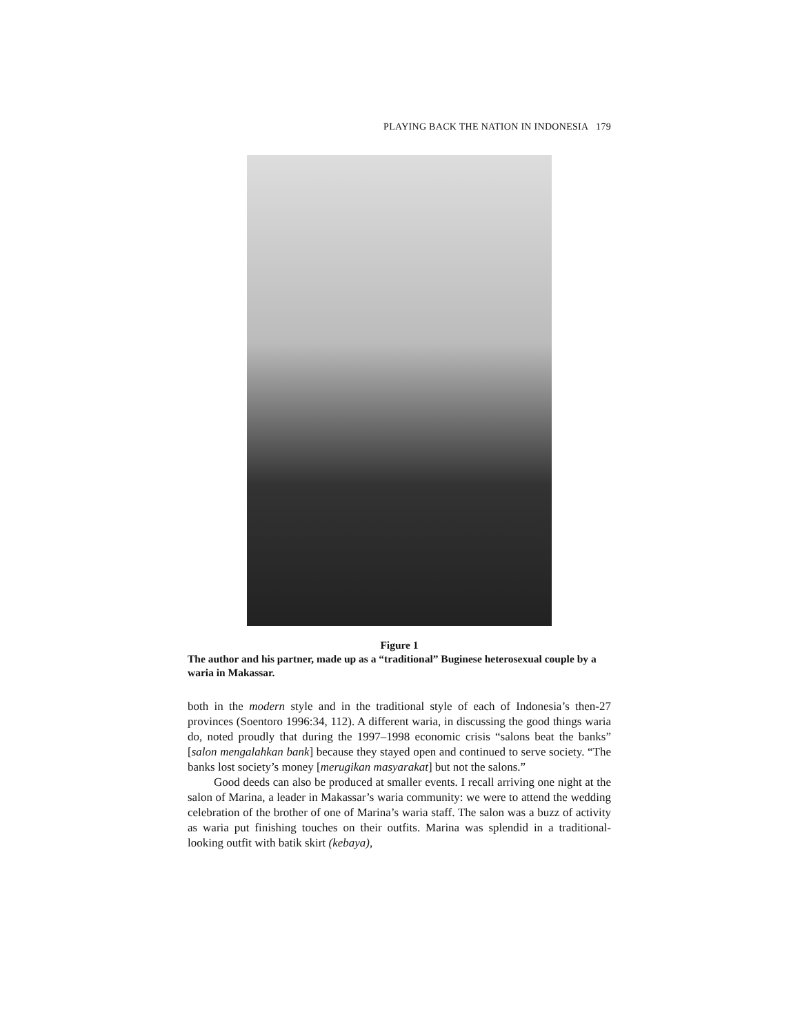PLAYING BACK THE NATION IN INDONESIA 179
Figure 1
The author and his partner, made up as a “traditional” Buginese heterosexual couple by a waria in Makassar.
both in the modern style and in the traditional style of each of Indonesia’s then-27 provinces (Soentoro 1996:34, 112). A different waria, in discussing the good things waria do, noted proudly that during the 1997–1998 economic crisis “salons beat the banks” [salon mengalahkan bank] because they stayed open and continued to serve society. “The banks lost society’s money [merugikan masyarakat] but not the salons.”
Good deeds can also be produced at smaller events. I recall arriving one night at the salon of Marina, a leader in Makassar’s waria community: we were to attend the wedding celebration of the brother of one of Marina’s waria staff. The salon was a buzz of activity as waria put finishing touches on their outfits. Marina was splendid in a traditional-looking outfit with batik skirt (kebaya),